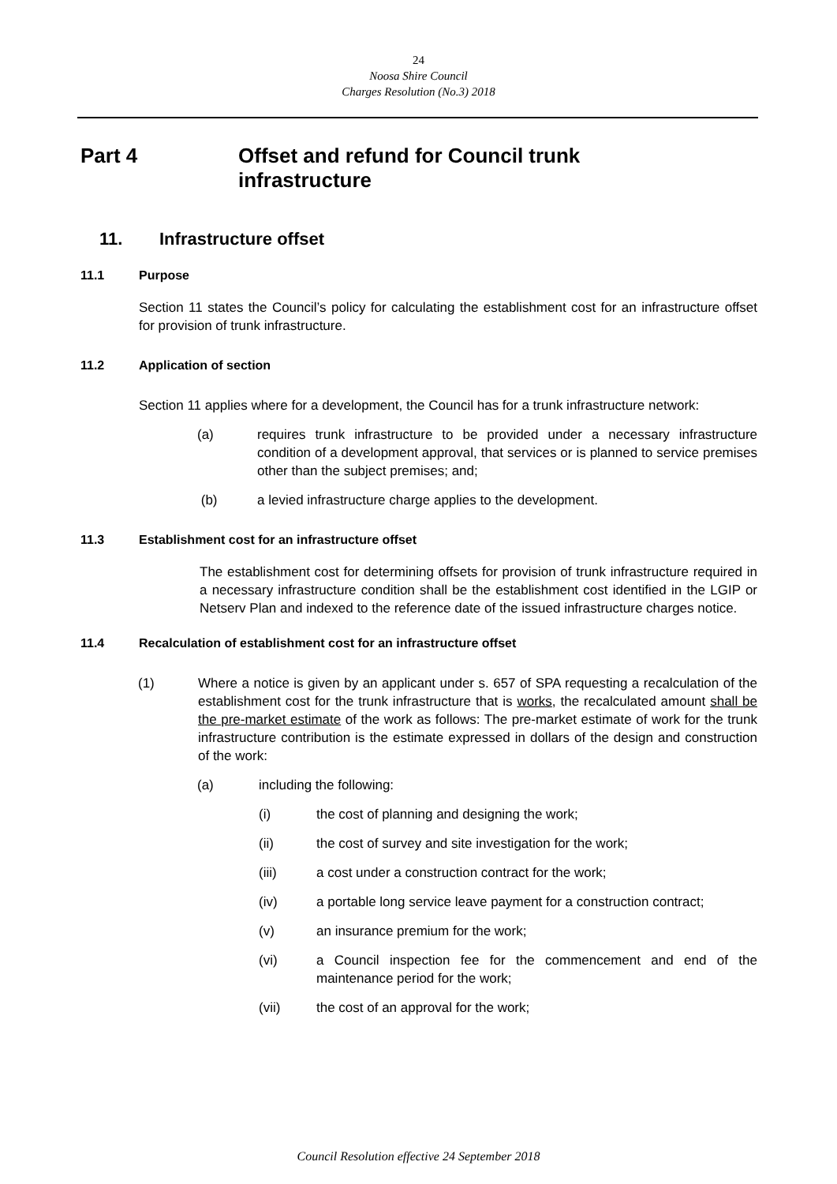24
Noosa Shire Council
Charges Resolution (No.3) 2018
Part 4 Offset and refund for Council trunk
infrastructure
11. Infrastructure offset
11.1 Purpose
Section 11 states the Council’s policy for calculating the establishment cost for an infrastructure offset for provision of trunk infrastructure.
11.2 Application of section
Section 11 applies where for a development, the Council has for a trunk infrastructure network:
(a) requires trunk infrastructure to be provided under a necessary infrastructure condition of a development approval, that services or is planned to service premises other than the subject premises; and;
(b) a levied infrastructure charge applies to the development.
11.3 Establishment cost for an infrastructure offset
The establishment cost for determining offsets for provision of trunk infrastructure required in a necessary infrastructure condition shall be the establishment cost identified in the LGIP or Netserv Plan and indexed to the reference date of the issued infrastructure charges notice.
11.4 Recalculation of establishment cost for an infrastructure offset
(1) Where a notice is given by an applicant under s. 657 of SPA requesting a recalculation of the establishment cost for the trunk infrastructure that is works, the recalculated amount shall be the pre-market estimate of the work as follows: The pre-market estimate of work for the trunk infrastructure contribution is the estimate expressed in dollars of the design and construction of the work:
(a) including the following:
(i) the cost of planning and designing the work;
(ii) the cost of survey and site investigation for the work;
(iii) a cost under a construction contract for the work;
(iv) a portable long service leave payment for a construction contract;
(v) an insurance premium for the work;
(vi) a Council inspection fee for the commencement and end of the maintenance period for the work;
(vii) the cost of an approval for the work;
Council Resolution effective 24 September 2018